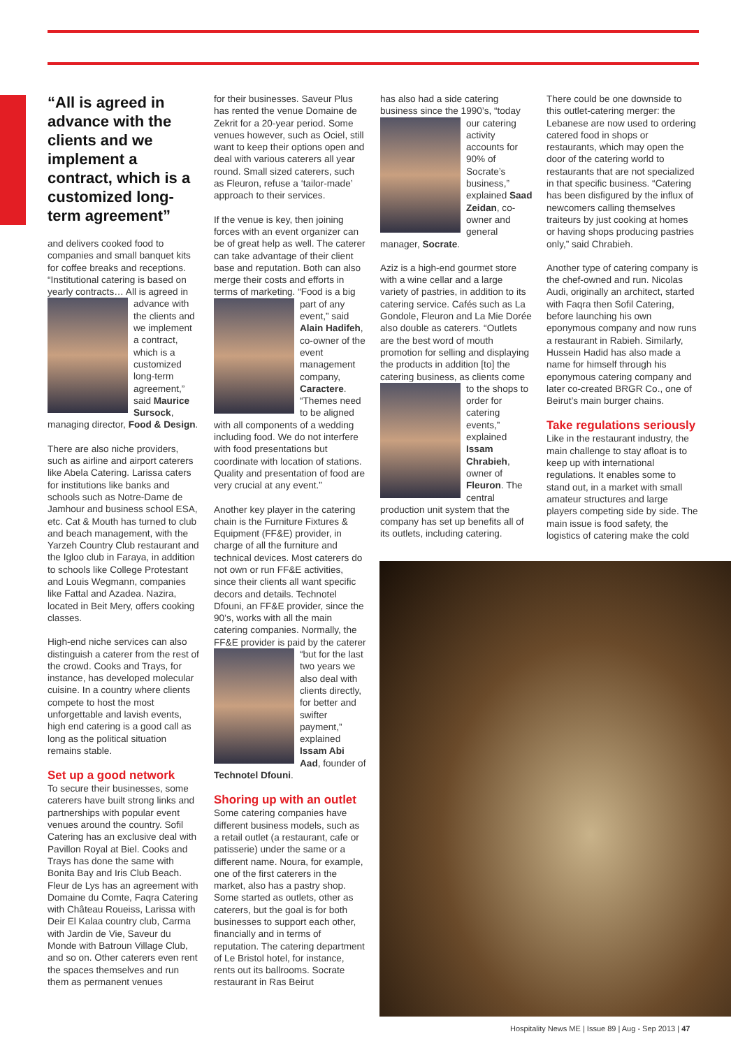“All is agreed in advance with the clients and we implement a contract, which is a customized long-term agreement”
and delivers cooked food to companies and small banquet kits for coffee breaks and receptions. “Institutional catering is based on yearly contracts… All is agreed in advance with the clients and we implement a contract, which is a customized long-term agreement,” said Maurice Sursock, managing director, Food & Design.
There are also niche providers, such as airline and airport caterers like Abela Catering. Larissa caters for institutions like banks and schools such as Notre-Dame de Jamhour and business school ESA, etc. Cat & Mouth has turned to club and beach management, with the Yarzeh Country Club restaurant and the Igloo club in Faraya, in addition to schools like College Protestant and Louis Wegmann, companies like Fattal and Azadea. Nazira, located in Beit Mery, offers cooking classes.
High-end niche services can also distinguish a caterer from the rest of the crowd. Cooks and Trays, for instance, has developed molecular cuisine. In a country where clients compete to host the most unforgettable and lavish events, high end catering is a good call as long as the political situation remains stable.
Set up a good network
To secure their businesses, some caterers have built strong links and partnerships with popular event venues around the country. Sofil Catering has an exclusive deal with Pavillon Royal at Biel. Cooks and Trays has done the same with Bonita Bay and Iris Club Beach. Fleur de Lys has an agreement with Domaine du Comte, Faqra Catering with Château Roueiss, Larissa with Deir El Kalaa country club, Carma with Jardin de Vie, Saveur du Monde with Batroun Village Club, and so on. Other caterers even rent the spaces themselves and run them as permanent venues
for their businesses. Saveur Plus has rented the venue Domaine de Zekrit for a 20-year period. Some venues however, such as Ociel, still want to keep their options open and deal with various caterers all year round. Small sized caterers, such as Fleuron, refuse a ‘tailor-made’ approach to their services.
If the venue is key, then joining forces with an event organizer can be of great help as well. The caterer can take advantage of their client base and reputation. Both can also merge their costs and efforts in terms of marketing. “Food is a big part of any event,” said Alain Hadifeh, co-owner of the event management company, Caractere. “Themes need to be aligned with all components of a wedding including food. We do not interfere with food presentations but coordinate with location of stations. Quality and presentation of food are very crucial at any event.”
Another key player in the catering chain is the Furniture Fixtures & Equipment (FF&E) provider, in charge of all the furniture and technical devices. Most caterers do not own or run FF&E activities, since their clients all want specific decors and details. Technotel Dfouni, an FF&E provider, since the 90’s, works with all the main catering companies. Normally, the FF&E provider is paid by the caterer “but for the last two years we also deal with clients directly, for better and swifter payment,” explained Issam Abi Aad, founder of Technotel Dfouni.
Shoring up with an outlet
Some catering companies have different business models, such as a retail outlet (a restaurant, cafe or patisserie) under the same or a different name. Noura, for example, one of the first caterers in the market, also has a pastry shop. Some started as outlets, other as caterers, but the goal is for both businesses to support each other, financially and in terms of reputation. The catering department of Le Bristol hotel, for instance, rents out its ballrooms. Socrate restaurant in Ras Beirut
has also had a side catering business since the 1990’s, “today our catering activity accounts for 90% of Socrate’s business,” explained Saad Zeidan, co- owner and general manager, Socrate.
Aziz is a high-end gourmet store with a wine cellar and a large variety of pastries, in addition to its catering service. Cafés such as La Gondole, Fleuron and La Mie Dorée also double as caterers. “Outlets are the best word of mouth promotion for selling and displaying the products in addition [to] the catering business, as clients come to the shops to order for catering events,” explained Issam Chrabieh, owner of Fleuron. The central production unit system that the company has set up benefits all of its outlets, including catering.
There could be one downside to this outlet-catering merger: the Lebanese are now used to ordering catered food in shops or restaurants, which may open the door of the catering world to restaurants that are not specialized in that specific business. “Catering has been disfigured by the influx of newcomers calling themselves traiteurs by just cooking at homes or having shops producing pastries only,” said Chrabieh.
Another type of catering company is the chef-owned and run. Nicolas Audi, originally an architect, started with Faqra then Sofil Catering, before launching his own eponymous company and now runs a restaurant in Rabieh. Similarly, Hussein Hadid has also made a name for himself through his eponymous catering company and later co-created BRGR Co., one of Beirut’s main burger chains.
Take regulations seriously
Like in the restaurant industry, the main challenge to stay afloat is to keep up with international regulations. It enables some to stand out, in a market with small amateur structures and large players competing side by side. The main issue is food safety, the logistics of catering make the cold
Hospitality News ME | Issue 89 | Aug - Sep 2013 | 47